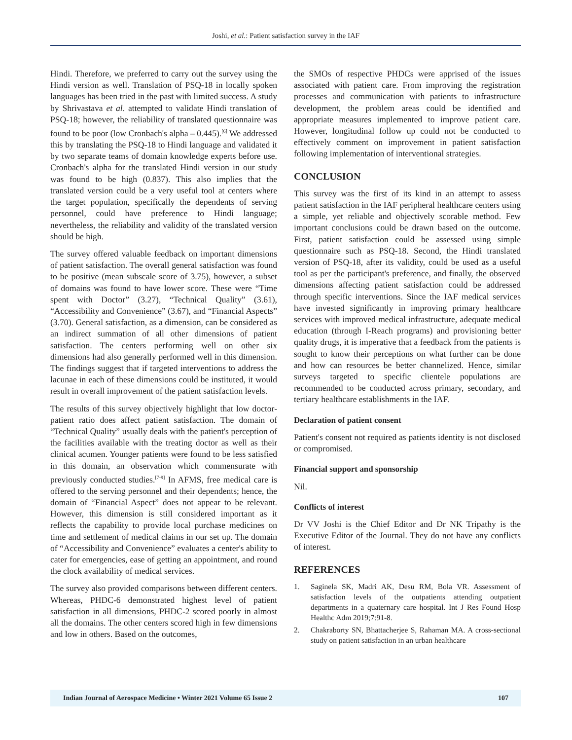Joshi, et al.: Patient satisfaction survey in the IAF
Hindi. Therefore, we preferred to carry out the survey using the Hindi version as well. Translation of PSQ-18 in locally spoken languages has been tried in the past with limited success. A study by Shrivastava et al. attempted to validate Hindi translation of PSQ-18; however, the reliability of translated questionnaire was found to be poor (low Cronbach's alpha – 0.445).<sup>[6]</sup> We addressed this by translating the PSQ-18 to Hindi language and validated it by two separate teams of domain knowledge experts before use. Cronbach's alpha for the translated Hindi version in our study was found to be high (0.837). This also implies that the translated version could be a very useful tool at centers where the target population, specifically the dependents of serving personnel, could have preference to Hindi language; nevertheless, the reliability and validity of the translated version should be high.
The survey offered valuable feedback on important dimensions of patient satisfaction. The overall general satisfaction was found to be positive (mean subscale score of 3.75), however, a subset of domains was found to have lower score. These were “Time spent with Doctor” (3.27), “Technical Quality” (3.61), “Accessibility and Convenience” (3.67), and “Financial Aspects” (3.70). General satisfaction, as a dimension, can be considered as an indirect summation of all other dimensions of patient satisfaction. The centers performing well on other six dimensions had also generally performed well in this dimension. The findings suggest that if targeted interventions to address the lacunae in each of these dimensions could be instituted, it would result in overall improvement of the patient satisfaction levels.
The results of this survey objectively highlight that low doctor-patient ratio does affect patient satisfaction. The domain of “Technical Quality” usually deals with the patient's perception of the facilities available with the treating doctor as well as their clinical acumen. Younger patients were found to be less satisfied in this domain, an observation which commensurate with previously conducted studies.<sup>[7-9]</sup> In AFMS, free medical care is offered to the serving personnel and their dependents; hence, the domain of “Financial Aspect” does not appear to be relevant. However, this dimension is still considered important as it reflects the capability to provide local purchase medicines on time and settlement of medical claims in our set up. The domain of “Accessibility and Convenience” evaluates a center's ability to cater for emergencies, ease of getting an appointment, and round the clock availability of medical services.
The survey also provided comparisons between different centers. Whereas, PHDC-6 demonstrated highest level of patient satisfaction in all dimensions, PHDC-2 scored poorly in almost all the domains. The other centers scored high in few dimensions and low in others. Based on the outcomes,
the SMOs of respective PHDCs were apprised of the issues associated with patient care. From improving the registration processes and communication with patients to infrastructure development, the problem areas could be identified and appropriate measures implemented to improve patient care. However, longitudinal follow up could not be conducted to effectively comment on improvement in patient satisfaction following implementation of interventional strategies.
CONCLUSION
This survey was the first of its kind in an attempt to assess patient satisfaction in the IAF peripheral healthcare centers using a simple, yet reliable and objectively scorable method. Few important conclusions could be drawn based on the outcome. First, patient satisfaction could be assessed using simple questionnaire such as PSQ-18. Second, the Hindi translated version of PSQ-18, after its validity, could be used as a useful tool as per the participant's preference, and finally, the observed dimensions affecting patient satisfaction could be addressed through specific interventions. Since the IAF medical services have invested significantly in improving primary healthcare services with improved medical infrastructure, adequate medical education (through I-Reach programs) and provisioning better quality drugs, it is imperative that a feedback from the patients is sought to know their perceptions on what further can be done and how can resources be better channelized. Hence, similar surveys targeted to specific clientele populations are recommended to be conducted across primary, secondary, and tertiary healthcare establishments in the IAF.
Declaration of patient consent
Patient's consent not required as patients identity is not disclosed or compromised.
Financial support and sponsorship
Nil.
Conflicts of interest
Dr VV Joshi is the Chief Editor and Dr NK Tripathy is the Executive Editor of the Journal. They do not have any conflicts of interest.
REFERENCES
1. Saginela SK, Madri AK, Desu RM, Bola VR. Assessment of satisfaction levels of the outpatients attending outpatient departments in a quaternary care hospital. Int J Res Found Hosp Healthc Adm 2019;7:91-8.
2. Chakraborty SN, Bhattacherjee S, Rahaman MA. A cross-sectional study on patient satisfaction in an urban healthcare
Indian Journal of Aerospace Medicine • Winter 2021 Volume 65 Issue 2 107